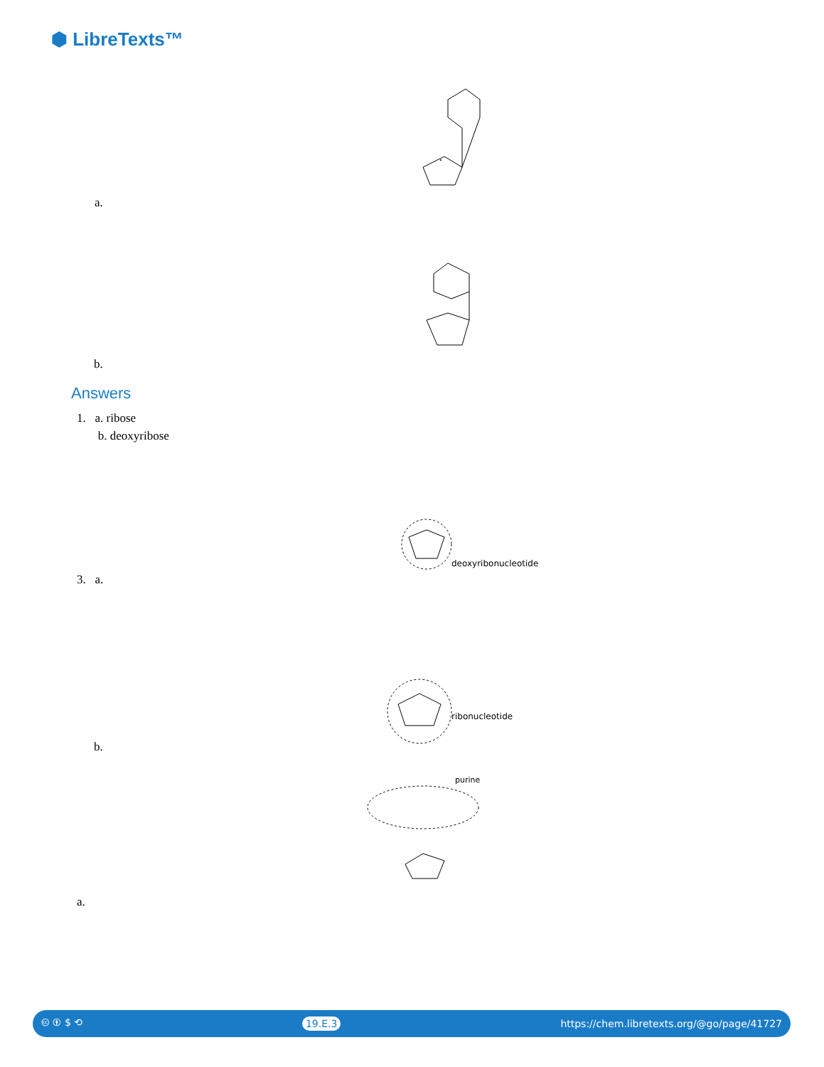⬢ LibreTexts™
a.
b.
Answers
1. a. ribose
b. deoxyribose
deoxyribonucleotide
3. a.
ribonucleotide
b.
purine
a.
🅭 🅯 $ ⟲ 19.E.3 https://chem.libretexts.org/@go/page/41727